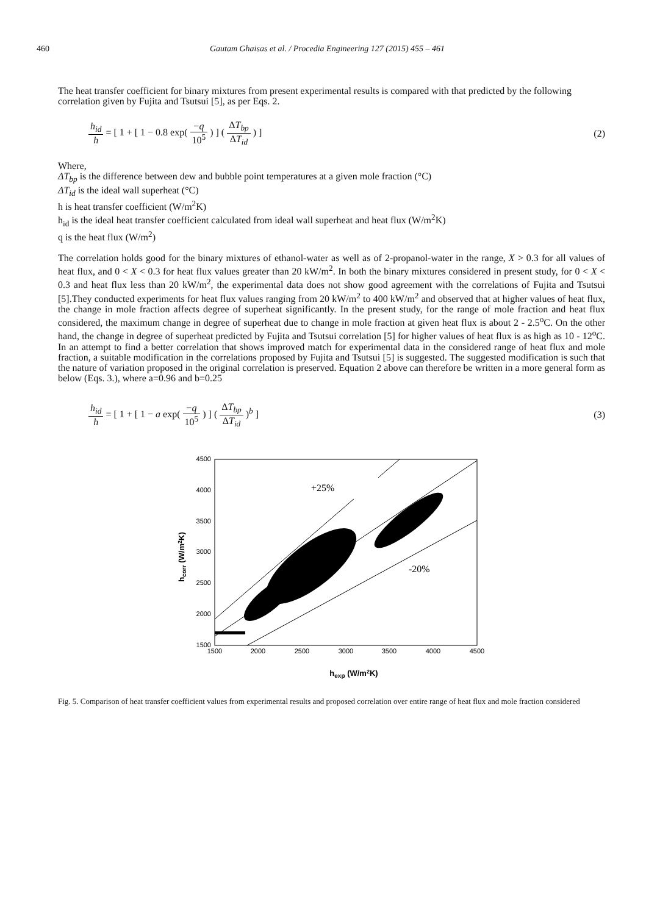460 Gautam Ghaisas et al. / Procedia Engineering 127 (2015) 455 – 461
The heat transfer coefficient for binary mixtures from present experimental results is compared with that predicted by the following correlation given by Fujita and Tsutsui [5], as per Eqs. 2.
h<sub>id</sub> h = [ 1 + [ 1 − 0.8 exp( −q 10<sup>5</sup> ) ] ( ΔT<sub>bp</sub> ΔT<sub>id</sub> ) ]
(2)
Where,
ΔT<sub>bp</sub> is the difference between dew and bubble point temperatures at a given mole fraction (°C)
ΔT<sub>id</sub> is the ideal wall superheat (°C)
h is heat transfer coefficient (W/m<sup>2</sup>K)
h<sub>id</sub> is the ideal heat transfer coefficient calculated from ideal wall superheat and heat flux (W/m<sup>2</sup>K)
q is the heat flux (W/m<sup>2</sup>)
The correlation holds good for the binary mixtures of ethanol-water as well as of 2-propanol-water in the range, X > 0.3 for all values of heat flux, and 0 < X < 0.3 for heat flux values greater than 20 kW/m<sup>2</sup>. In both the binary mixtures considered in present study, for 0 < X < 0.3 and heat flux less than 20 kW/m<sup>2</sup>, the experimental data does not show good agreement with the correlations of Fujita and Tsutsui [5].They conducted experiments for heat flux values ranging from 20 kW/m<sup>2</sup> to 400 kW/m<sup>2</sup> and observed that at higher values of heat flux, the change in mole fraction affects degree of superheat significantly. In the present study, for the range of mole fraction and heat flux considered, the maximum change in degree of superheat due to change in mole fraction at given heat flux is about 2 - 2.5<sup>o</sup>C. On the other hand, the change in degree of superheat predicted by Fujita and Tsutsui correlation [5] for higher values of heat flux is as high as 10 - 12<sup>o</sup>C. In an attempt to find a better correlation that shows improved match for experimental data in the considered range of heat flux and mole fraction, a suitable modification in the correlations proposed by Fujita and Tsutsui [5] is suggested. The suggested modification is such that the nature of variation proposed in the original correlation is preserved. Equation 2 above can therefore be written in a more general form as below (Eqs. 3.), where a=0.96 and b=0.25
h<sub>id</sub> h = [ 1 + [ 1 − a exp( −q 10<sup>5</sup> ) ] ( ΔT<sub>bp</sub> ΔT<sub>id</sub> )<sup>b</sup> ]
(3)
1500
2000
2500
3000
3500
4000
4500
1500
2000
2500
3000
3500
4000
4500
+25%
-20%
hexp (W/m2K)
hcorr (W/m2K)
Fig. 5. Comparison of heat transfer coefficient values from experimental results and proposed correlation over entire range of heat flux and mole fraction considered